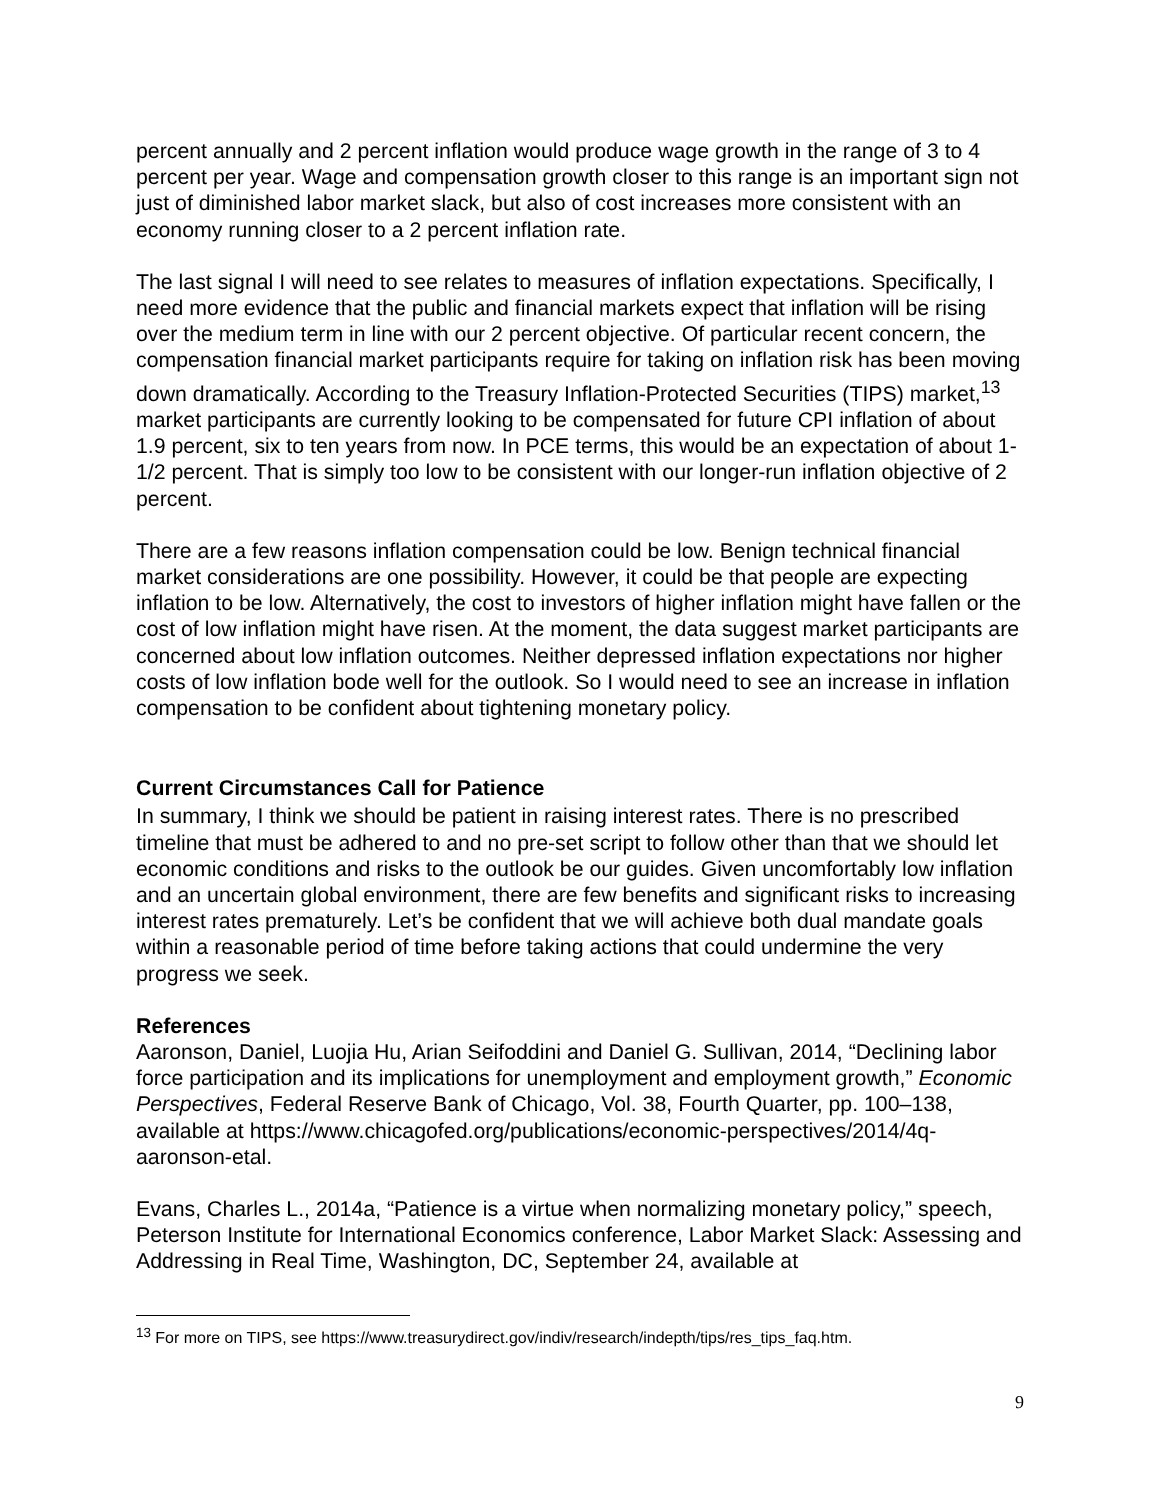percent annually and 2 percent inflation would produce wage growth in the range of 3 to 4 percent per year. Wage and compensation growth closer to this range is an important sign not just of diminished labor market slack, but also of cost increases more consistent with an economy running closer to a 2 percent inflation rate.
The last signal I will need to see relates to measures of inflation expectations. Specifically, I need more evidence that the public and financial markets expect that inflation will be rising over the medium term in line with our 2 percent objective. Of particular recent concern, the compensation financial market participants require for taking on inflation risk has been moving down dramatically. According to the Treasury Inflation-Protected Securities (TIPS) market,<sup>13</sup> market participants are currently looking to be compensated for future CPI inflation of about 1.9 percent, six to ten years from now. In PCE terms, this would be an expectation of about 1-1/2 percent. That is simply too low to be consistent with our longer-run inflation objective of 2 percent.
There are a few reasons inflation compensation could be low. Benign technical financial market considerations are one possibility. However, it could be that people are expecting inflation to be low. Alternatively, the cost to investors of higher inflation might have fallen or the cost of low inflation might have risen. At the moment, the data suggest market participants are concerned about low inflation outcomes. Neither depressed inflation expectations nor higher costs of low inflation bode well for the outlook. So I would need to see an increase in inflation compensation to be confident about tightening monetary policy.
Current Circumstances Call for Patience
In summary, I think we should be patient in raising interest rates. There is no prescribed timeline that must be adhered to and no pre-set script to follow other than that we should let economic conditions and risks to the outlook be our guides. Given uncomfortably low inflation and an uncertain global environment, there are few benefits and significant risks to increasing interest rates prematurely. Let’s be confident that we will achieve both dual mandate goals within a reasonable period of time before taking actions that could undermine the very progress we seek.
References
Aaronson, Daniel, Luojia Hu, Arian Seifoddini and Daniel G. Sullivan, 2014, “Declining labor force participation and its implications for unemployment and employment growth,” Economic Perspectives, Federal Reserve Bank of Chicago, Vol. 38, Fourth Quarter, pp. 100–138, available at https://www.chicagofed.org/publications/economic-perspectives/2014/4q-aaronson-etal.
Evans, Charles L., 2014a, “Patience is a virtue when normalizing monetary policy,” speech, Peterson Institute for International Economics conference, Labor Market Slack: Assessing and Addressing in Real Time, Washington, DC, September 24, available at
<sup>13</sup> For more on TIPS, see https://www.treasurydirect.gov/indiv/research/indepth/tips/res_tips_faq.htm.
9